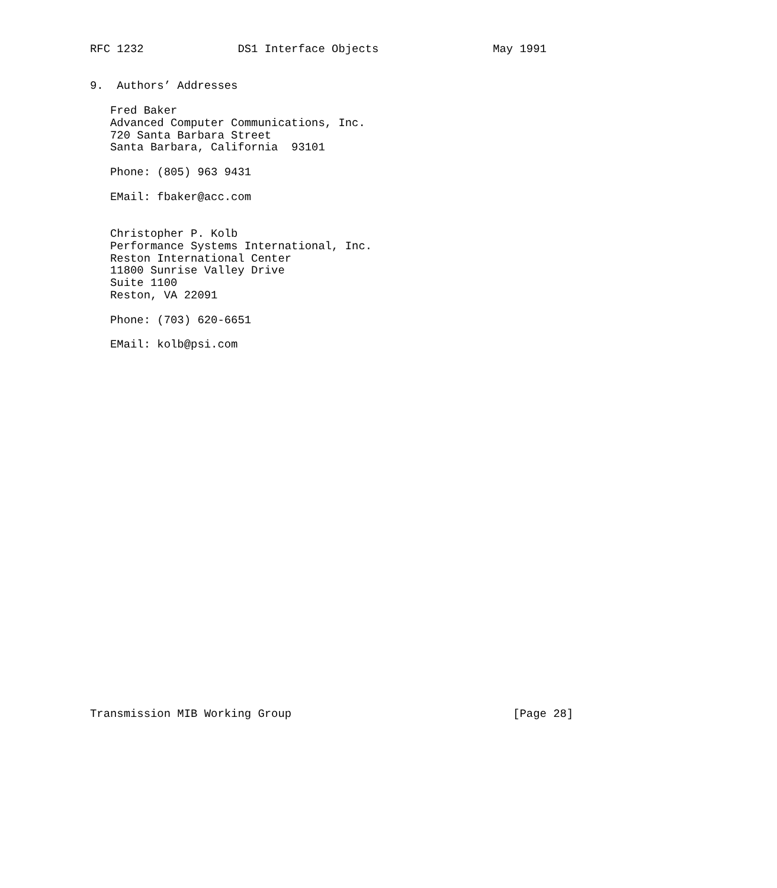RFC 1232              DS1 Interface Objects                 May 1991


9.  Authors’ Addresses

   Fred Baker
   Advanced Computer Communications, Inc.
   720 Santa Barbara Street
   Santa Barbara, California  93101

   Phone: (805) 963 9431

   EMail: fbaker@acc.com


   Christopher P. Kolb
   Performance Systems International, Inc.
   Reston International Center
   11800 Sunrise Valley Drive
   Suite 1100
   Reston, VA 22091

   Phone: (703) 620-6651

   EMail: kolb@psi.com





























Transmission MIB Working Group                                 [Page 28]